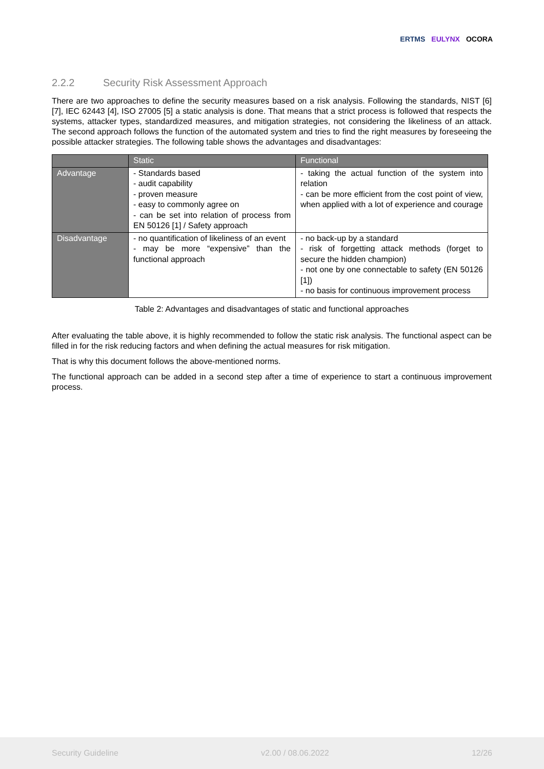ERTMS EULYNX OCORA
2.2.2 Security Risk Assessment Approach
There are two approaches to define the security measures based on a risk analysis. Following the standards, NIST [6] [7], IEC 62443 [4], ISO 27005 [5] a static analysis is done. That means that a strict process is followed that respects the systems, attacker types, standardized measures, and mitigation strategies, not considering the likeliness of an attack. The second approach follows the function of the automated system and tries to find the right measures by foreseeing the possible attacker strategies. The following table shows the advantages and disadvantages:
| | Static | Functional |
| --- | --- | --- |
| Advantage | - Standards based - audit capability - proven measure - easy to commonly agree on - can be set into relation of process from EN 50126 [1] / Safety approach | - taking the actual function of the system into relation - can be more efficient from the cost point of view, when applied with a lot of experience and courage |
| Disadvantage | - no quantification of likeliness of an event - may be more “expensive” than the functional approach | - no back-up by a standard - risk of forgetting attack methods (forget to secure the hidden champion) - not one by one connectable to safety (EN 50126 [1]) - no basis for continuous improvement process |
Table 2: Advantages and disadvantages of static and functional approaches
After evaluating the table above, it is highly recommended to follow the static risk analysis. The functional aspect can be filled in for the risk reducing factors and when defining the actual measures for risk mitigation.
That is why this document follows the above-mentioned norms.
The functional approach can be added in a second step after a time of experience to start a continuous improvement process.
Security Guideline v2.00 / 08.06.2022 12/26